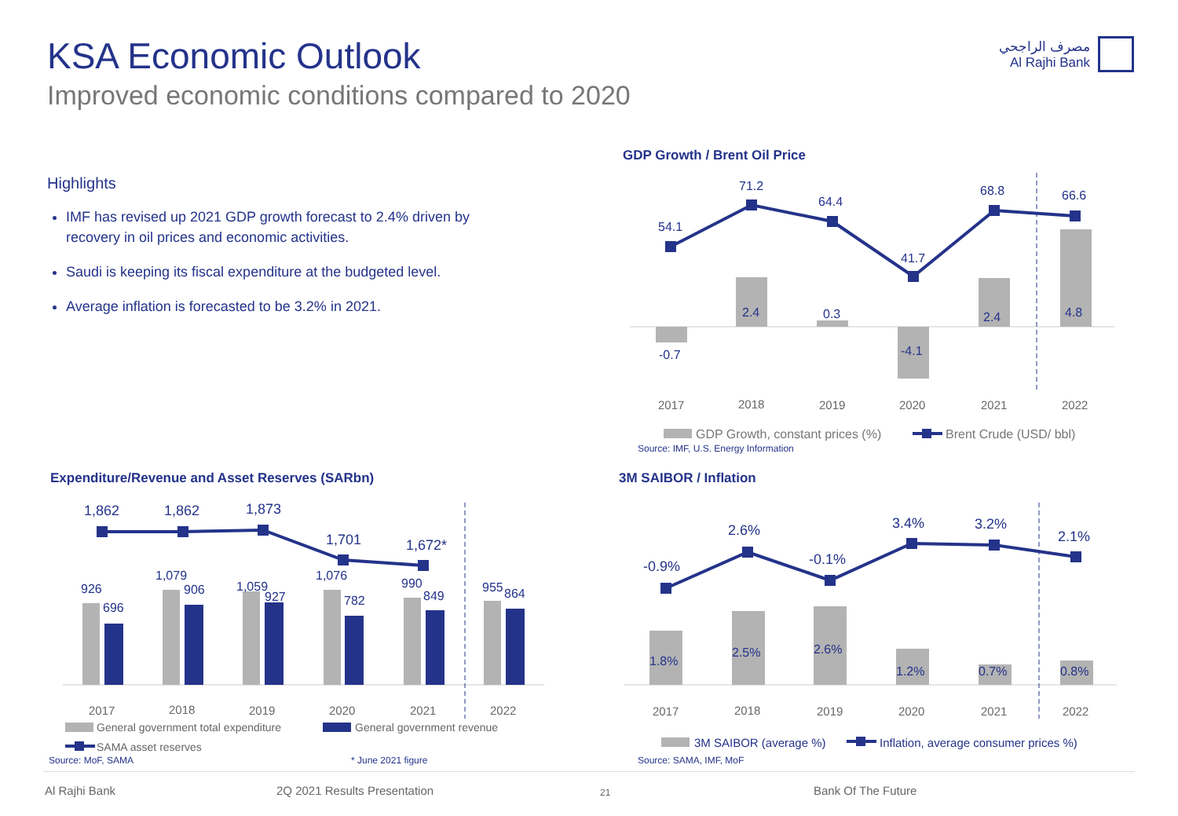KSA Economic Outlook
Improved economic conditions compared to 2020
مصرف الراجحي
Al Rajhi Bank
Highlights
IMF has revised up 2021 GDP growth forecast to 2.4% driven by recovery in oil prices and economic activities.
Saudi is keeping its fiscal expenditure at the budgeted level.
Average inflation is forecasted to be 3.2% in 2021.
GDP Growth / Brent Oil Price
54.1
71.2
64.4
41.7
68.8
66.6
-0.7
2.4
0.3
-4.1
2.4
4.8
2017
2018
2019
2020
2021
2022
GDP Growth, constant prices (%)
Brent Crude (USD/ bbl)
Source: IMF, U.S. Energy Information
Expenditure/Revenue and Asset Reserves (SARbn)
1,862
1,862
1,873
1,701
1,672*
926
696
1,079
906
1,059
927
1,076
782
990
849
955
864
2017
2018
2019
2020
2021
2022
General government total expenditure
General government revenue
SAMA asset reserves
Source: MoF, SAMA * June 2021 figure
3M SAIBOR / Inflation
-0.9%
2.6%
-0.1%
3.4%
3.2%
2.1%
1.8%
2.5%
2.6%
1.2%
0.7%
0.8%
2017
2018
2019
2020
2021
2022
3M SAIBOR (average %)
Inflation, average consumer prices %)
Source: SAMA, IMF, MoF
Al Rajhi Bank 2Q 2021 Results Presentation 21 Bank Of The Future